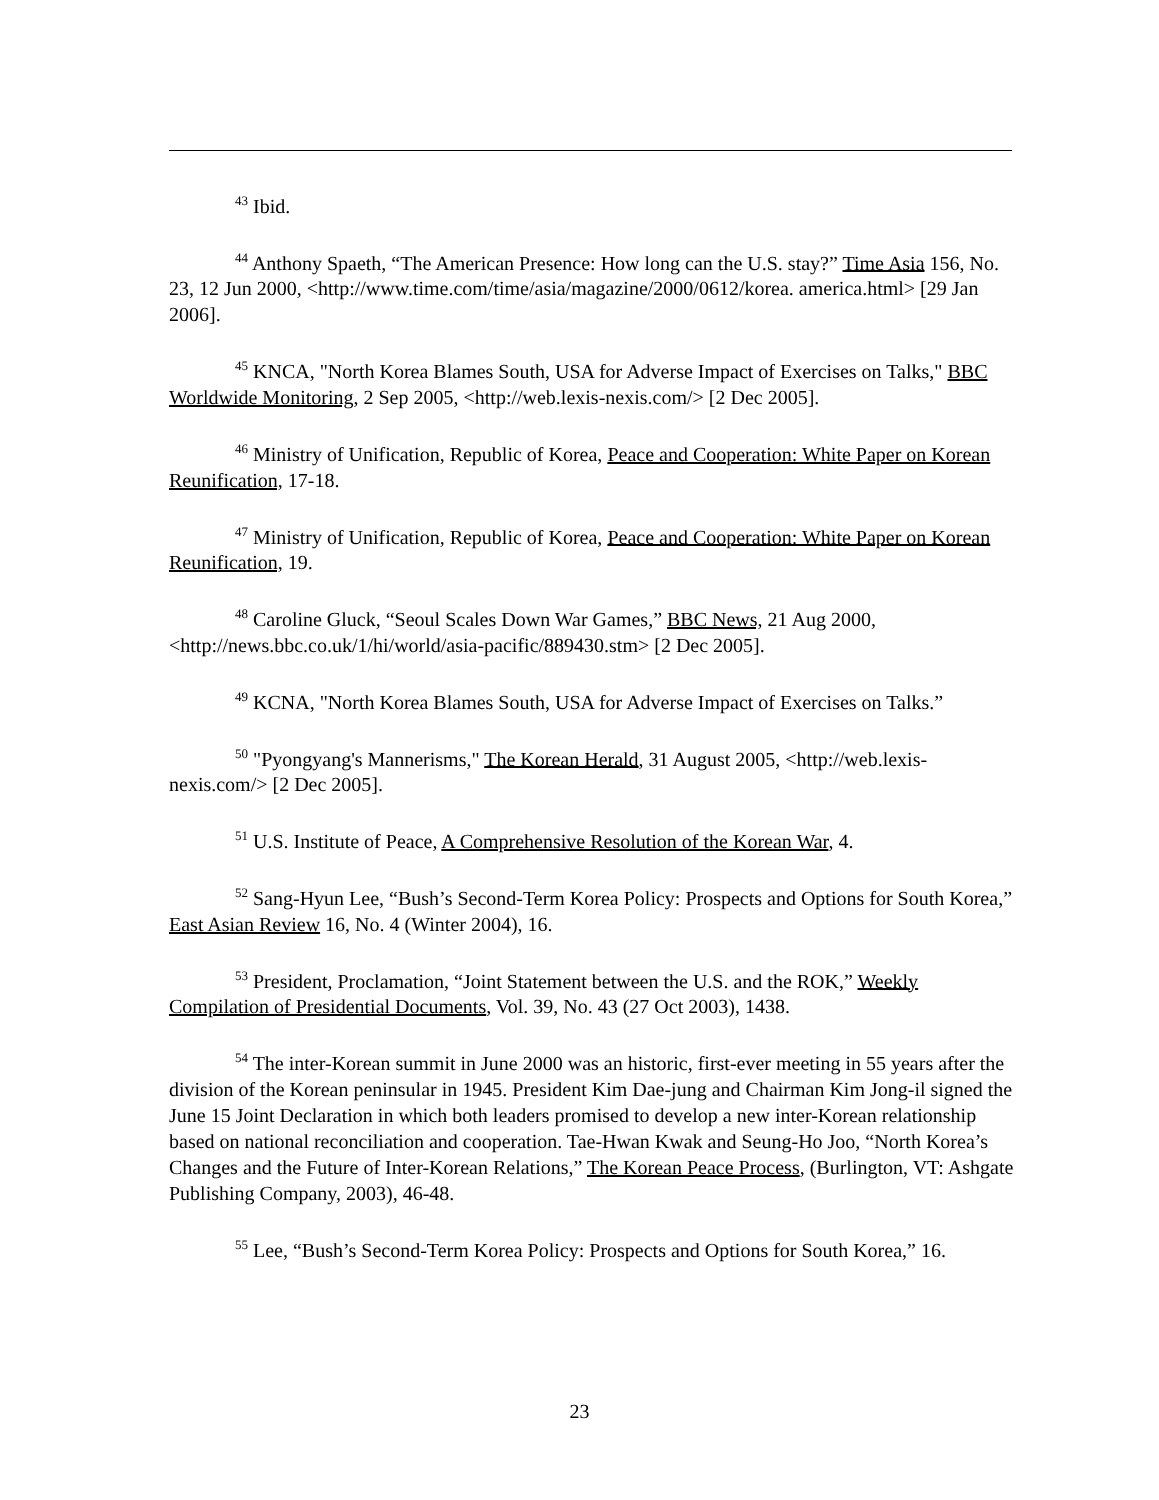<sup>43</sup> Ibid.
<sup>44</sup> Anthony Spaeth, “The American Presence: How long can the U.S. stay?” Time Asia 156, No. 23, 12 Jun 2000, <http://www.time.com/time/asia/magazine/2000/0612/korea. america.html> [29 Jan 2006].
<sup>45</sup> KNCA, "North Korea Blames South, USA for Adverse Impact of Exercises on Talks," BBC Worldwide Monitoring, 2 Sep 2005, <http://web.lexis-nexis.com/> [2 Dec 2005].
<sup>46</sup> Ministry of Unification, Republic of Korea, Peace and Cooperation: White Paper on Korean Reunification, 17-18.
<sup>47</sup> Ministry of Unification, Republic of Korea, Peace and Cooperation: White Paper on Korean Reunification, 19.
<sup>48</sup> Caroline Gluck, “Seoul Scales Down War Games,” BBC News, 21 Aug 2000, <http://news.bbc.co.uk/1/hi/world/asia-pacific/889430.stm> [2 Dec 2005].
<sup>49</sup> KCNA, "North Korea Blames South, USA for Adverse Impact of Exercises on Talks.”
<sup>50</sup> "Pyongyang's Mannerisms," The Korean Herald, 31 August 2005, <http://web.lexis-nexis.com/> [2 Dec 2005].
<sup>51</sup> U.S. Institute of Peace, A Comprehensive Resolution of the Korean War, 4.
<sup>52</sup> Sang-Hyun Lee, “Bush’s Second-Term Korea Policy: Prospects and Options for South Korea,” East Asian Review 16, No. 4 (Winter 2004), 16.
<sup>53</sup> President, Proclamation, “Joint Statement between the U.S. and the ROK,” Weekly Compilation of Presidential Documents, Vol. 39, No. 43 (27 Oct 2003), 1438.
<sup>54</sup> The inter-Korean summit in June 2000 was an historic, first-ever meeting in 55 years after the division of the Korean peninsular in 1945. President Kim Dae-jung and Chairman Kim Jong-il signed the June 15 Joint Declaration in which both leaders promised to develop a new inter-Korean relationship based on national reconciliation and cooperation. Tae-Hwan Kwak and Seung-Ho Joo, “North Korea’s Changes and the Future of Inter-Korean Relations,” The Korean Peace Process, (Burlington, VT: Ashgate Publishing Company, 2003), 46-48.
<sup>55</sup> Lee, “Bush’s Second-Term Korea Policy: Prospects and Options for South Korea,” 16.
23